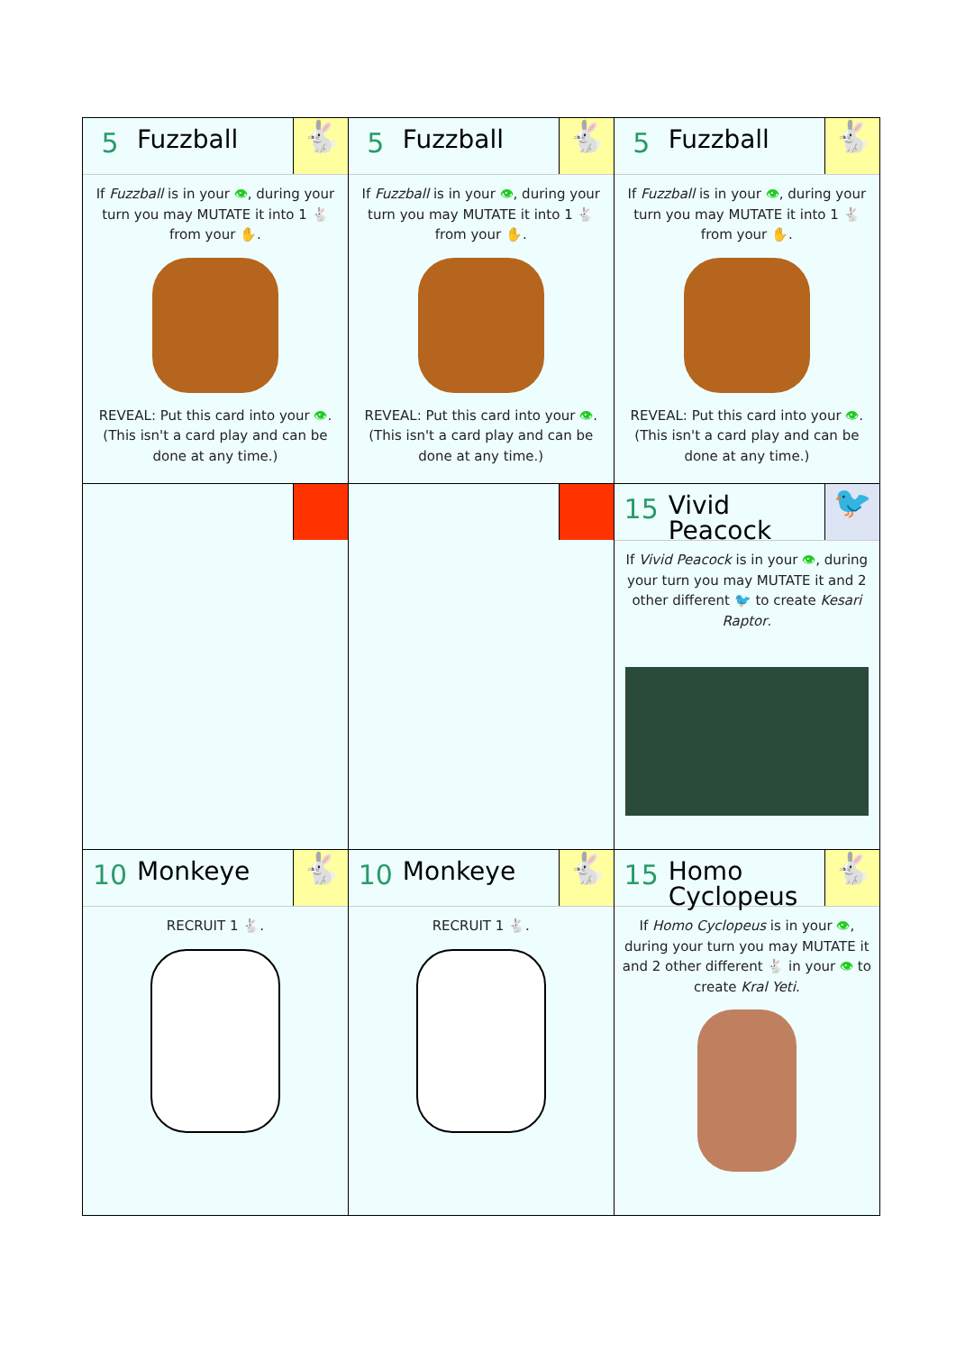| 5 Fuzzball 🐇 If Fuzzball is in your 👁 , during your turn you may MUTATE it into 1 🐇 from your ✋. REVEAL: Put this card into your 👁 . (This isn't a card play and can be done at any time.) | 5 Fuzzball 🐇 If Fuzzball is in your 👁 , during your turn you may MUTATE it into 1 🐇 from your ✋. REVEAL: Put this card into your 👁 . (This isn't a card play and can be done at any time.) | 5 Fuzzball 🐇 If Fuzzball is in your 👁 , during your turn you may MUTATE it into 1 🐇 from your ✋. REVEAL: Put this card into your 👁 . (This isn't a card play and can be done at any time.) |
| | | 15 Vivid Peacock 🐦 If Vivid Peacock is in your 👁 , during your turn you may MUTATE it and 2 other different 🐦 to create Kesari Raptor . |
| 10 Monkeye 🐇 RECRUIT 1 🐇. | 10 Monkeye 🐇 RECRUIT 1 🐇. | 15 Homo Cyclopeus 🐇 If Homo Cyclopeus is in your 👁 , during your turn you may MUTATE it and 2 other different 🐇 in your 👁 to create Kral Yeti . |